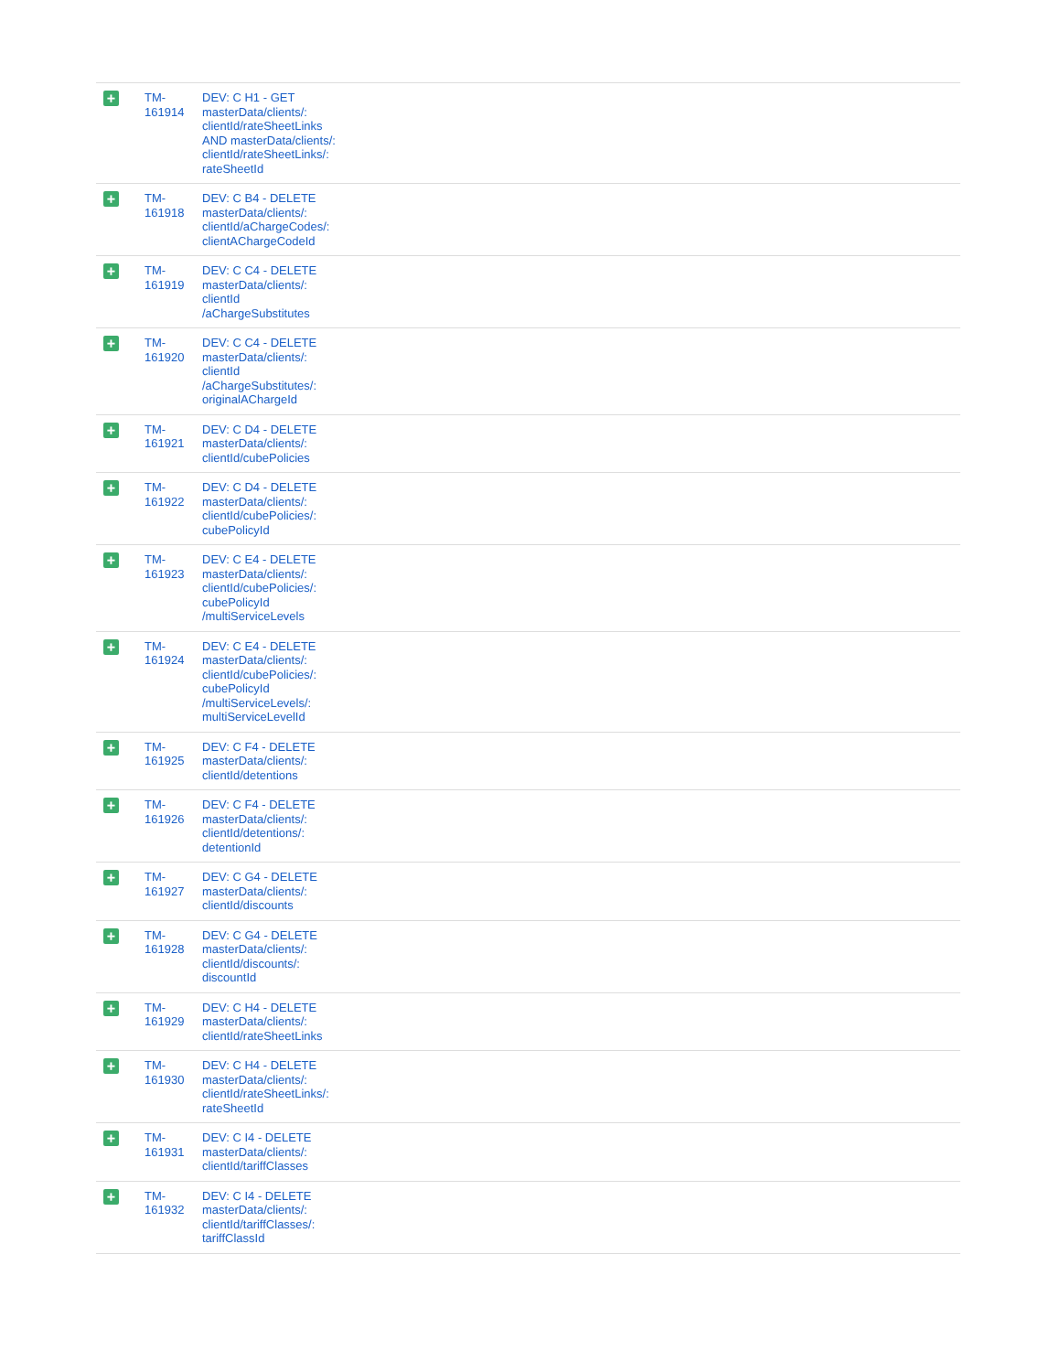| + | TM- 161914 | DEV: C H1 - GET masterData/clients/: clientId/rateSheetLinks AND masterData/clients/: clientId/rateSheetLinks/: rateSheetId | |
| + | TM- 161918 | DEV: C B4 - DELETE masterData/clients/: clientId/aChargeCodes/: clientAChargeCodeId | |
| + | TM- 161919 | DEV: C C4 - DELETE masterData/clients/: clientId /aChargeSubstitutes | |
| + | TM- 161920 | DEV: C C4 - DELETE masterData/clients/: clientId /aChargeSubstitutes/: originalAChargeId | |
| + | TM- 161921 | DEV: C D4 - DELETE masterData/clients/: clientId/cubePolicies | |
| + | TM- 161922 | DEV: C D4 - DELETE masterData/clients/: clientId/cubePolicies/: cubePolicyId | |
| + | TM- 161923 | DEV: C E4 - DELETE masterData/clients/: clientId/cubePolicies/: cubePolicyId /multiServiceLevels | |
| + | TM- 161924 | DEV: C E4 - DELETE masterData/clients/: clientId/cubePolicies/: cubePolicyId /multiServiceLevels/: multiServiceLevelId | |
| + | TM- 161925 | DEV: C F4 - DELETE masterData/clients/: clientId/detentions | |
| + | TM- 161926 | DEV: C F4 - DELETE masterData/clients/: clientId/detentions/: detentionId | |
| + | TM- 161927 | DEV: C G4 - DELETE masterData/clients/: clientId/discounts | |
| + | TM- 161928 | DEV: C G4 - DELETE masterData/clients/: clientId/discounts/: discountId | |
| + | TM- 161929 | DEV: C H4 - DELETE masterData/clients/: clientId/rateSheetLinks | |
| + | TM- 161930 | DEV: C H4 - DELETE masterData/clients/: clientId/rateSheetLinks/: rateSheetId | |
| + | TM- 161931 | DEV: C I4 - DELETE masterData/clients/: clientId/tariffClasses | |
| + | TM- 161932 | DEV: C I4 - DELETE masterData/clients/: clientId/tariffClasses/: tariffClassId | |